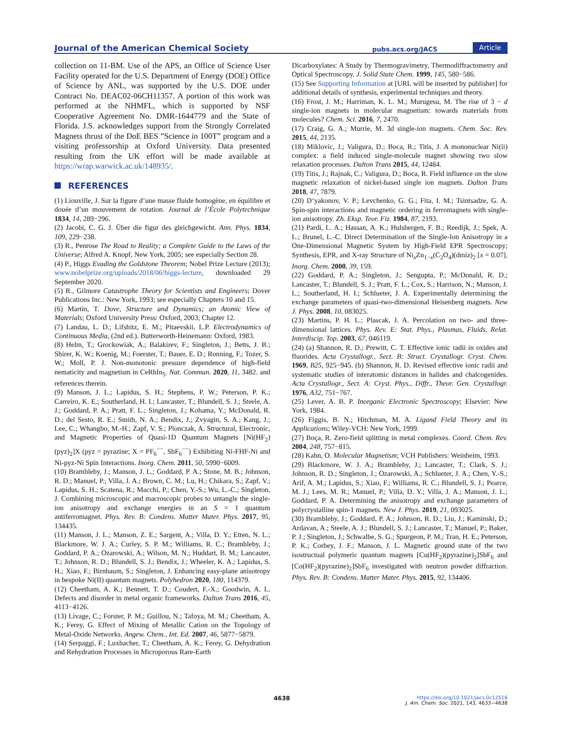Journal of the American Chemical Society pubs.acs.org/JACS Article
collection on 11-BM. Use of the APS, an Office of Science User Facility operated for the U.S. Department of Energy (DOE) Office of Science by ANL, was supported by the U.S. DOE under Contract No. DEAC02-06CH11357. A portion of this work was performed at the NHMFL, which is supported by NSF Cooperative Agreement No. DMR-1644779 and the State of Florida. J.S. acknowledges support from the Strongly Correlated Magnets thrust of the DoE BES ”Science in 100T” program and a visiting professorship at Oxford University. Data presented resulting from the UK effort will be made available at https://wrap.warwick.ac.uk/148935/.
REFERENCES
(1) Liouville, J. Sur la figure d’une masse fluide homogène, en équilibre et douée d’un mouvement de rotation. Journal de l’École Polytechnique 1834, 14, 289−296.
(2) Jacobi, C. G. J. Über die figur des gleichgewicht. Ann. Phys. 1834, 109, 229−238.
(3) R., Penrose The Road to Reality; a Complete Guide to the Laws of the Universe; Alfred A. Knopf, New York, 2005; see especially Section 28.
(4) P., Higgs Evading the Goldstone Theorem; Nobel Prize Lecture (2013); www.nobelprize.org/uploads/2018/06/higgs-lecture, downloaded 29 September 2020.
(5) R., Gilmore Catastrophe Theory for Scientists and Engineers; Dover Publications Inc.: New York, 1993; see especially Chapters 10 and 15.
(6) Martin, T. Dove, Structure and Dynamics; an Atomic View of Materials; Oxford University Press: Oxford, 2003; Chapter 12.
(7) Landau, L. D.; Lifshitz, E. M.; Pitaevskii, L.P. Electrodynamics of Continuous Media, (2nd ed.). Butterworth-Heinemann: Oxford, 1983.
(8) Helm, T.; Grockowiak, A.; Balakirev, F.; Singleton, J.; Betts, J. B.; Shirer, K. W.; Koenig, M.; Foerster, T.; Bauer, E. D.; Ronning, F.; Tozer, S. W.; Moll, P. J. Non-monotonic pressure dependence of high-field nematicity and magnetism in CeRhIn<sub>5</sub>. Nat. Commun. 2020, 11, 3482. and references therein.
(9) Manson, J. L.; Lapidus, S. H.; Stephens, P. W.; Peterson, P. K.; Carreiro, K. E.; Southerland, H. I.; Lancaster, T.; Blundell, S. J.; Steele, A. J.; Goddard, P. A.; Pratt, F. L.; Singleton, J.; Kohama, Y.; McDonald, R. D.; del Sesto, R. E.; Smith, N. A.; Bendix, J.; Zvyagin, S. A.; Kang, J.; Lee, C.; Whangbo, M.-H.; Zapf, V. S.; Plonczak, A. Structural, Electronic, and Magnetic Properties of Quasi-1D Quantum Magnets [Ni(HF<sub>2</sub>)(pyz)<sub>2</sub>]X (pyz = pyrazine; X = PF<sub>6</sub><sup>−−</sup>, SbF<sub>6</sub><sup>−−</sup>) Exhibiting Ni-FHF-Ni and Ni-pyz-Ni Spin Interactions. Inorg. Chem. 2011, 50, 5990−6009.
(10) Brambleby, J.; Manson, J. L.; Goddard, P. A.; Stone, M. B.; Johnson, R. D.; Manuel, P.; Villa, J. A.; Brown, C. M.; Lu, H.; Chikara, S.; Zapf, V.; Lapidus, S. H.; Scatena, R.; Macchi, P.; Chen, Y.-S.; Wu, L.-C.; Singleton, J. Combining microscopic and macroscopic probes to untangle the single-ion anisotropy and exchange energies in an S = 1 quantum antiferromagnet. Phys. Rev. B: Condens. Matter Mater. Phys. 2017, 95, 134435.
(11) Manson, J. L.; Manson, Z. E.; Sargent, A.; Villa, D. Y.; Etten, N. L.; Blackmore, W. J. A.; Curley, S. P. M.; Williams, R. C.; Brambleby, J.; Goddard, P. A.; Ozarowski, A.; Wilson, M. N.; Huddart, B. M.; Lancaster, T.; Johnson, R. D.; Blundell, S. J.; Bendix, J.; Wheeler, K. A.; Lapidus, S. H.; Xiao, F.; Birnbaum, S.; Singleton, J. Enhancing easy-plane anisotropy in bespoke Ni(II) quantum magnets. Polyhedron 2020, 180, 114379.
(12) Cheetham, A. K.; Bennett, T. D.; Coudert, F.-X.; Goodwin, A. L. Defects and disorder in metal organic frameworks. Dalton Trans 2016, 45, 4113−4126.
(13) Livage, C.; Forster, P. M.; Guillou, N.; Tafoya, M. M.; Cheetham, A. K.; Ferey, G. Effect of Mixing of Metallic Cation on the Topology of Metal-Oxide Networks. Angew. Chem., Int. Ed. 2007, 46, 5877−5879.
(14) Serpaggi, F.; Luxbacher, T.; Cheetham, A. K.; Ferey, G. Dehydration and Rehydration Processes in Microporous Rare-Earth
Dicarboxylates: A Study by Thermogravimetry, Thermodiffractometry and Optical Spectroscopy. J. Solid State Chem. 1999, 145, 580−586.
(15) See Supporting Information at [URL will be inserted by publisher] for additional details of synthesis, experimental techniques and theory.
(16) Frost, J. M.; Harriman, K. L. M.; Murugesu, M. The rise of 3 − d single-ion magnets in molecular magnetism: towards materials from molecules? Chem. Sci. 2016, 7, 2470.
(17) Craig, G. A.; Murrie, M. 3d single-ion magnets. Chem. Soc. Rev. 2015, 44, 2135.
(18) Miklovic, J.; Valigura, D.; Boca, R.; Titis, J. A mononuclear Ni(ii) complex: a field induced single-molecule magnet showing two slow relaxation processes. Dalton Trans 2015, 44, 12484.
(19) Titis, J.; Rajnak, C.; Valigura, D.; Boca, R. Field influence on the slow magnetic relaxation of nickel-based single ion magnets. Dalton Trans 2018, 47, 7879.
(20) D‘yakonov, V. P.; Levchenko, G. G.; Fita, I. M.; Tsintsadze, G. A. Spin-spin interactions and magnetic ordering in ferromagnets with single-ion anisotropy. Zh. Eksp. Teor. Fiz. 1984, 87, 2193.
(21) Pardi, L. A.; Hassan, A. K.; Hulsbergen, F. B.; Reedijk, J.; Spek, A. L.; Brunel, L.-C. Direct Determination of the Single-Ion Anisotropy in a One-Dimensional Magnetic System by High-Field EPR Spectroscopy; Synthesis, EPR, and X-ray Structure of Ni<sub>x</sub>Zn<sub>1−x</sub>(C<sub>2</sub>O<sub>4</sub>)(dmiz)<sub>2</sub> [x = 0.07]. Inorg. Chem. 2000, 39, 159.
(22) Goddard, P. A.; Singleton, J.; Sengupta, P.; McDonald, R. D.; Lancaster, T.; Blundell, S. J.; Pratt, F. L.; Cox, S.; Harrison, N.; Manson, J. L.; Southerland, H. I.; Schlueter, J. A. Experimentally determining the exchange parameters of quasi-two-dimensional Heisenberg magnets. New J. Phys. 2008, 10, 083025.
(23) Martins, P. H. L.; Plascak, J. A. Percolation on two- and three-dimensional lattices. Phys. Rev. E: Stat. Phys., Plasmas, Fluids, Relat. Interdiscip. Top. 2003, 67, 046119.
(24) (a) Shannon, R. D.; Prewitt, C. T. Effective ionic radii in oxides and fluorides. Acta Crystallogr., Sect. B: Struct. Crystallogr. Cryst. Chem. 1969, B25, 925−945. (b) Shannon, R. D. Revised effective ionic radii and systematic studies of interatomic distances in halides and chalcogenides. Acta Crystallogr., Sect. A: Cryst. Phys., Diffr., Theor. Gen. Crystallogr. 1976, A32, 751−767.
(25) Lever, A. B. P. Inorganic Electronic Spectroscopy; Elsevier: New York, 1984.
(26) Figgis, B. N.; Hitchman, M. A. Ligand Field Theory and its Applications; Wiley-VCH: New York, 1999.
(27) Boça, R. Zero-field splitting in metal complexes. Coord. Chem. Rev. 2004, 248, 757−815.
(28) Kahn, O. Molecular Magnetism; VCH Publishers: Weinheim, 1993.
(29) Blackmore, W. J. A.; Brambleby, J.; Lancaster, T.; Clark, S. J.; Johnson, R. D.; Singleton, J.; Ozarowski, A.; Schlueter, J. A.; Chen, Y.-S.; Arif, A. M.; Lapidus, S.; Xiao, F.; Williams, R. C.; Blundell, S. J.; Pearce, M. J.; Lees, M. R.; Manuel, P.; Villa, D. Y.; Villa, J. A.; Manson, J. L.; Goddard, P. A. Determining the anisotropy and exchange parameters of polycrystalline spin-1 magnets. New J. Phys. 2019, 21, 093025.
(30) Brambleby, J.; Goddard, P. A.; Johnson, R. D.; Liu, J.; Kaminski, D.; Ardavan, A.; Steele, A. J.; Blundell, S. J.; Lancaster, T.; Manuel, P.; Baker, P. J.; Singleton, J.; Schwalbe, S. G.; Spurgeon, P. M.; Tran, H. E.; Peterson, P. K.; Corbey, J. F.; Manson, J. L. Magnetic ground state of the two isostructual polymeric quantum magnets [Cu(HF<sub>2</sub>)(pyrazine)<sub>2</sub>]SbF<sub>6</sub> and [Co(HF<sub>2</sub>)(pyrazine)<sub>2</sub>]SbF<sub>6</sub> investigated with neutron powder diffraction. Phys. Rev. B: Condens. Matter Mater. Phys. 2015, 92, 134406.
4638
https://doi.org/10.1021/jacs.0c12516
J. Am. Chem. Soc. 2021, 143, 4633−4638